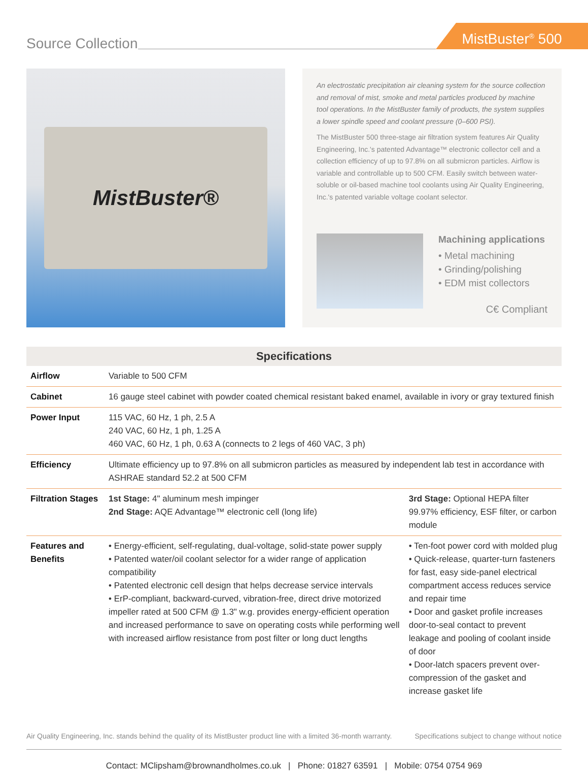Source Collection
MistBuster<sup>®</sup> 500
MistBuster®
An electrostatic precipitation air cleaning system for the source collection and removal of mist, smoke and metal particles produced by machine tool operations. In the MistBuster family of products, the system supplies a lower spindle speed and coolant pressure (0–600 PSI).
The MistBuster 500 three-stage air filtration system features Air Quality Engineering, Inc.'s patented Advantage™ electronic collector cell and a collection efficiency of up to 97.8% on all submicron particles. Airflow is variable and controllable up to 500 CFM. Easily switch between water-soluble or oil-based machine tool coolants using Air Quality Engineering, Inc.'s patented variable voltage coolant selector.
Machining applications
• Metal machining
• Grinding/polishing
• EDM mist collectors
C€ Compliant
| Specifications | | |
| --- | --- | --- |
| Airflow | Variable to 500 CFM | |
| Cabinet | 16 gauge steel cabinet with powder coated chemical resistant baked enamel, available in ivory or gray textured finish | |
| Power Input | 115 VAC, 60 Hz, 1 ph, 2.5 A 240 VAC, 60 Hz, 1 ph, 1.25 A 460 VAC, 60 Hz, 1 ph, 0.63 A (connects to 2 legs of 460 VAC, 3 ph) | |
| Efficiency | Ultimate efficiency up to 97.8% on all submicron particles as measured by independent lab test in accordance with ASHRAE standard 52.2 at 500 CFM | |
| Filtration Stages | 1st Stage: 4" aluminum mesh impinger 2nd Stage: AQE Advantage™ electronic cell (long life) | 3rd Stage: Optional HEPA filter 99.97% efficiency, ESF filter, or carbon module |
| Features and Benefits | • Energy-efficient, self-regulating, dual-voltage, solid-state power supply • Patented water/oil coolant selector for a wider range of application compatibility • Patented electronic cell design that helps decrease service intervals • ErP-compliant, backward-curved, vibration-free, direct drive motorized impeller rated at 500 CFM @ 1.3" w.g. provides energy-efficient operation and increased performance to save on operating costs while performing well with increased airflow resistance from post filter or long duct lengths | • Ten-foot power cord with molded plug • Quick-release, quarter-turn fasteners for fast, easy side-panel electrical compartment access reduces service and repair time • Door and gasket profile increases door-to-seal contact to prevent leakage and pooling of coolant inside of door • Door-latch spacers prevent over-compression of the gasket and increase gasket life |
Air Quality Engineering, Inc. stands behind the quality of its MistBuster product line with a limited 36-month warranty. Specifications subject to change without notice
Contact: MClipsham@brownandholmes.co.uk | Phone: 01827 63591 | Mobile: 0754 0754 969